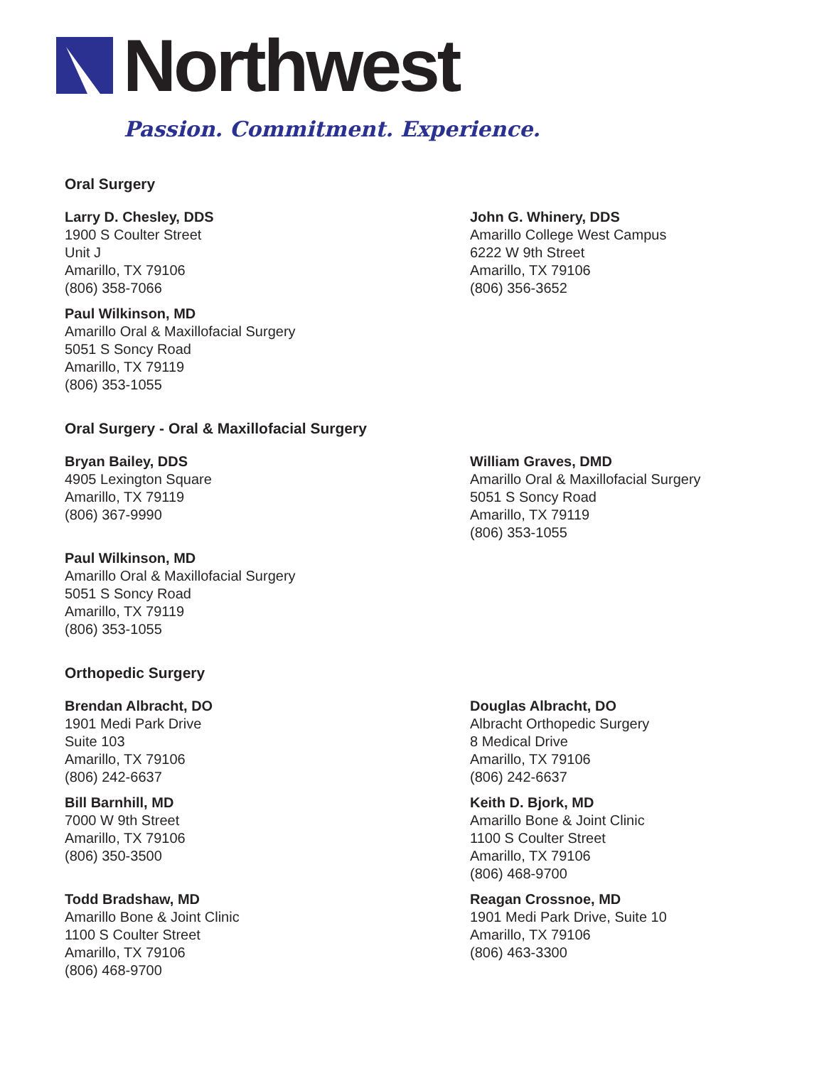Northwest
Passion. Commitment. Experience.
Oral Surgery
Larry D. Chesley, DDS
1900 S Coulter Street
Unit J
Amarillo, TX 79106
(806) 358-7066
Paul Wilkinson, MD
Amarillo Oral & Maxillofacial Surgery
5051 S Soncy Road
Amarillo, TX 79119
(806) 353-1055
John G. Whinery, DDS
Amarillo College West Campus
6222 W 9th Street
Amarillo, TX 79106
(806) 356-3652
Oral Surgery - Oral & Maxillofacial Surgery
Bryan Bailey, DDS
4905 Lexington Square
Amarillo, TX 79119
(806) 367-9990
Paul Wilkinson, MD
Amarillo Oral & Maxillofacial Surgery
5051 S Soncy Road
Amarillo, TX 79119
(806) 353-1055
William Graves, DMD
Amarillo Oral & Maxillofacial Surgery
5051 S Soncy Road
Amarillo, TX 79119
(806) 353-1055
Orthopedic Surgery
Brendan Albracht, DO
1901 Medi Park Drive
Suite 103
Amarillo, TX 79106
(806) 242-6637
Bill Barnhill, MD
7000 W 9th Street
Amarillo, TX 79106
(806) 350-3500
Todd Bradshaw, MD
Amarillo Bone & Joint Clinic
1100 S Coulter Street
Amarillo, TX 79106
(806) 468-9700
Douglas Albracht, DO
Albracht Orthopedic Surgery
8 Medical Drive
Amarillo, TX 79106
(806) 242-6637
Keith D. Bjork, MD
Amarillo Bone & Joint Clinic
1100 S Coulter Street
Amarillo, TX 79106
(806) 468-9700
Reagan Crossnoe, MD
1901 Medi Park Drive, Suite 10
Amarillo, TX 79106
(806) 463-3300